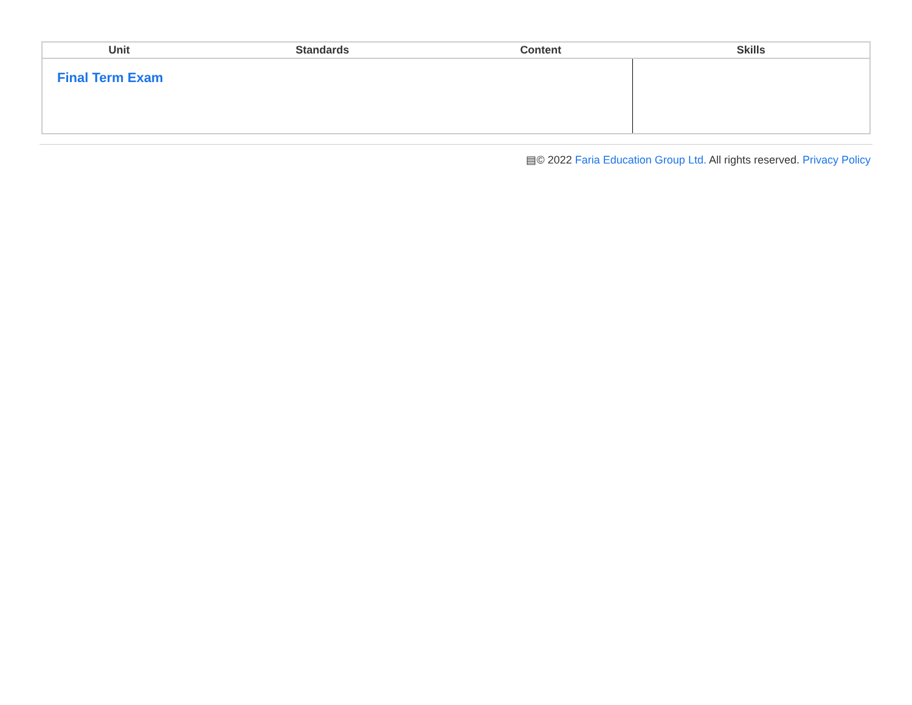| Unit | Standards | Content | Skills |
| --- | --- | --- | --- |
| Final Term Exam | | | |
▤© 2022 Faria Education Group Ltd. All rights reserved. Privacy Policy